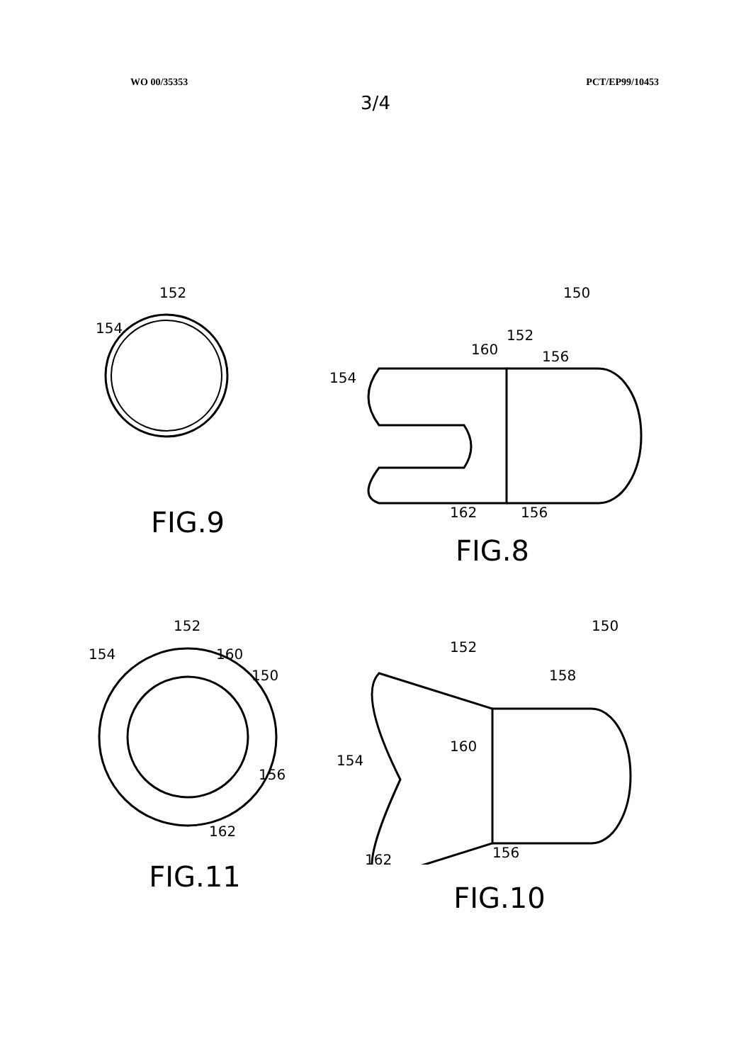WO 00/35353 PCT/EP99/10453
3/4
152
154
FIG.9
150
152
160
156
154
162
156
FIG.8
152
154
160
150
156
162
FIG.11
150
152
158
160
154
156
162
FIG.10